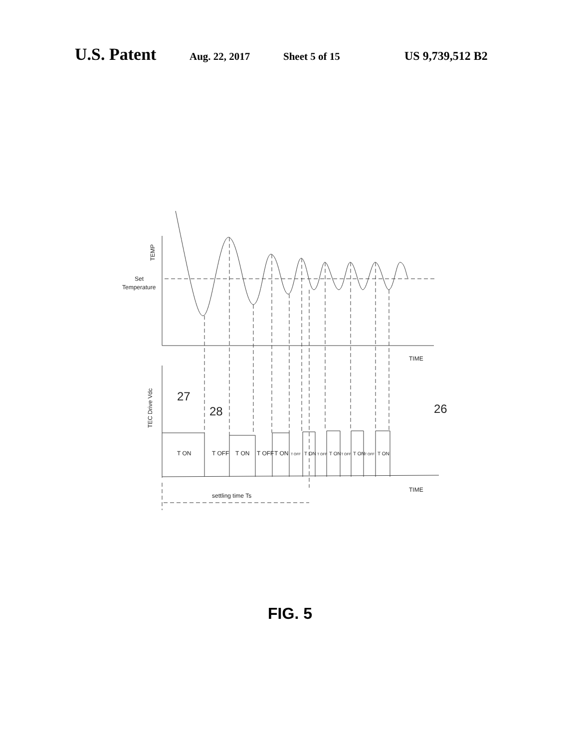U.S. Patent Aug. 22, 2017 Sheet 5 of 15 US 9,739,512 B2
Set
Temperature
TIME
TIME
TEMP
TEC Drive Vdc
T ON
T OFF
T ON
T OFF
T ON
T OFF
T ON
T OFF
T ON
T OFF
T ON
T OFF
T ON
settling time Ts
27
28
26
FIG. 5